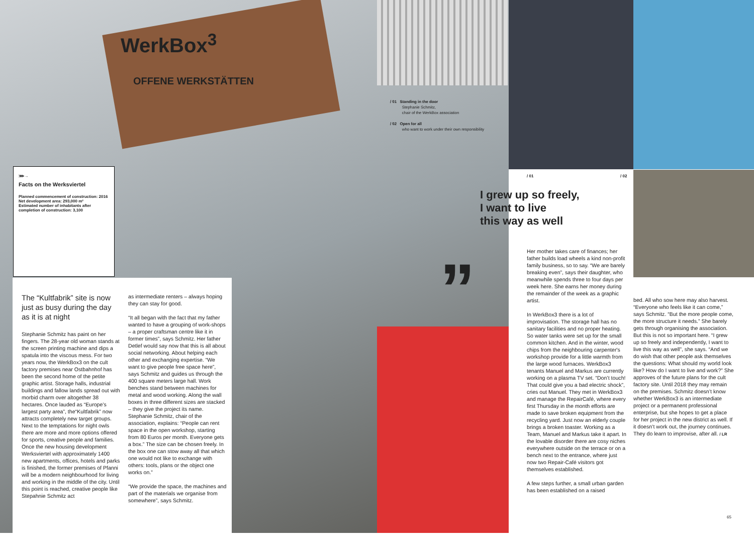WerkBox<sup>3</sup>
OFFENE WERKSTÄTTEN
⋙→
Facts on the Werksviertel
Planned commencement of construction: 2016
Net development area: 293,000 m²
Estimated number of inhabitants after completion of construction: 3,100
The “Kultfabrik” site is now just as busy during the day as it is at night
Stephanie Schmitz has paint on her fingers. The 28-year old woman stands at the screen printing machine and dips a spatula into the viscous mess. For two years now, the WerkBox3 on the cult factory premises near Ostbahnhof has been the second home of the petite graphic artist. Storage halls, industrial buildings and fallow lands spread out with morbid charm over altogether 38 hectares. Once lauded as “Europe’s largest party area”, the“Kultfabrik” now attracts completely new target groups. Next to the temptations for night owls there are more and more options offered for sports, creative people and families. Once the new housing development Werksviertel with approximately 1400 new apartments, offices, hotels and parks is finished, the former premises of Pfanni will be a modern neighbourhood for living and working in the middle of the city. Until this point is reached, creative people like Stepahnie Schmitz act
as intermediate renters – always hoping they can stay for good.
“It all began with the fact that my father wanted to have a grouping of work-shops – a proper craftsman centre like it in former times”, says Schmitz. Her father Detlef would say now that this is all about social networking. About helping each other and exchanging expertise. “We want to give people free space here”, says Schmitz and guides us through the 400 square meters large hall. Work benches stand between machines for metal and wood working. Along the wall boxes in three different sizes are stacked – they give the project its name. Stephanie Schmitz, chair of the association, explains: “People can rent space in the open workshop, starting from 80 Euros per month. Everyone gets a box.” The size can be chosen freely. In the box one can stow away all that which one would not like to exchange with others: tools, plans or the object one works on.”
“We provide the space, the machines and part of the materials we organise from somewhere”, says Schmitz.
/ 01 Standing in the door
Stephanie Schmitz,
chair of the WerkBox association
/ 02 Open for all
who want to work under their own responsibility
/ 01 / 02
I grew up so freely,
I want to live
this way as well
”
Her mother takes care of finances; her father builds load wheels a kind non-profit family business, so to say. “We are barely breaking even”, says their daughter, who meanwhile spends three to four days per week here. She earns her money during the remainder of the week as a graphic artist.
In WerkBox3 there is a lot of improvisation. The storage hall has no sanitary facilities and no proper heating. So water tanks were set up for the small common kitchen. And in the winter, wood chips from the neighbouring carpenter's workshop provide for a little warmth from the large wood furnaces. WerkBox3 tenants Manuel and Markus are currently working on a plasma TV set. “Don’t touch! That could give you a bad electric shock”, cries out Manuel. They met in WerkBox3 and manage the RepairCafé, where every first Thursday in the month efforts are made to save broken equipment from the recycling yard. Just now an elderly couple brings a broken toaster. Working as a Team, Manuel and Markus take it apart. In the lovable disorder there are cosy niches everywhere outside on the terrace or on a bench next to the entrance, where just now two Repair-Café visitors got themselves established.
A few steps further, a small urban garden has been established on a raised
bed. All who sow here may also harvest. “Everyone who feels like it can come,” says Schmitz. “But the more people come, the more structure it needs.” She barely gets through organising the association. But this is not so important here. “I grew up so freely and independently, I want to live this way as well”, she says. “And we do wish that other people ask themselves the questions: What should my world look like? How do I want to live and work?” She approves of the future plans for the cult factory site. Until 2018 they may remain on the premises. Schmitz doesn’t know whether WerkBox3 is an intermediate project or a permanent professional enterprise, but she hopes to get a place for her project in the new district as well. If it doesn’t work out, the journey continues. They do learn to improvise, after all. / LR
65